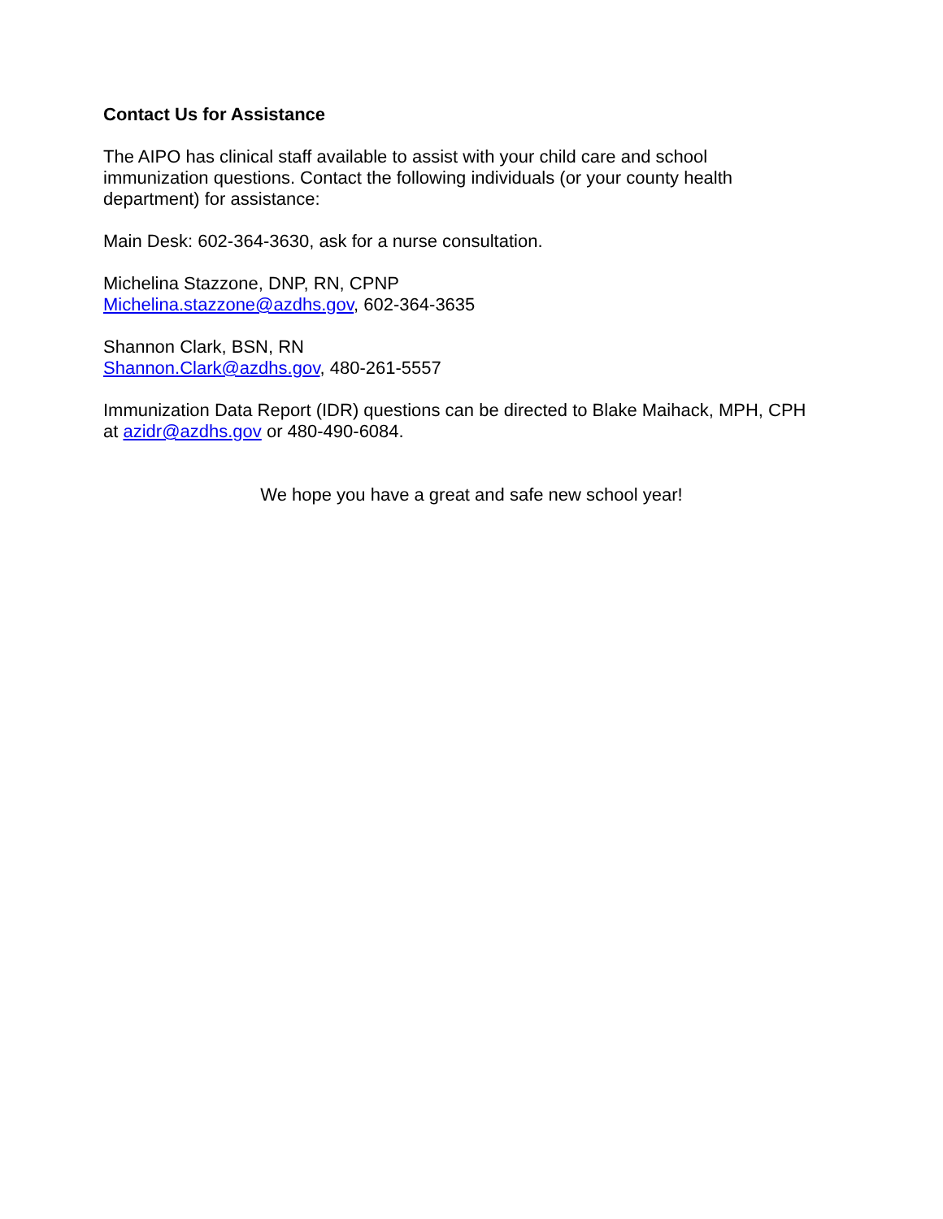Contact Us for Assistance
The AIPO has clinical staff available to assist with your child care and school
immunization questions. Contact the following individuals (or your county health
department) for assistance:
Main Desk: 602-364-3630, ask for a nurse consultation.
Michelina Stazzone, DNP, RN, CPNP
Michelina.stazzone@azdhs.gov, 602-364-3635
Shannon Clark, BSN, RN
Shannon.Clark@azdhs.gov, 480-261-5557
Immunization Data Report (IDR) questions can be directed to Blake Maihack, MPH, CPH
at azidr@azdhs.gov or 480-490-6084.
We hope you have a great and safe new school year!